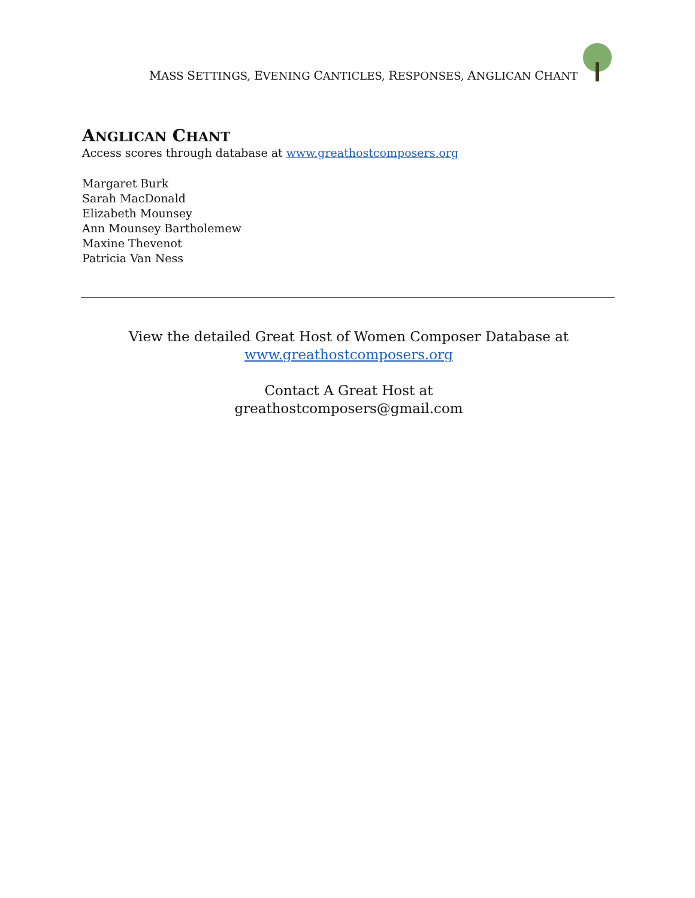MASS SETTINGS, EVENING CANTICLES, RESPONSES, ANGLICAN CHANT
ANGLICAN CHANT
Access scores through database at www.greathostcomposers.org
Margaret Burk
Sarah MacDonald
Elizabeth Mounsey
Ann Mounsey Bartholemew
Maxine Thevenot
Patricia Van Ness
View the detailed Great Host of Women Composer Database at
www.greathostcomposers.org
Contact A Great Host at
greathostcomposers@gmail.com